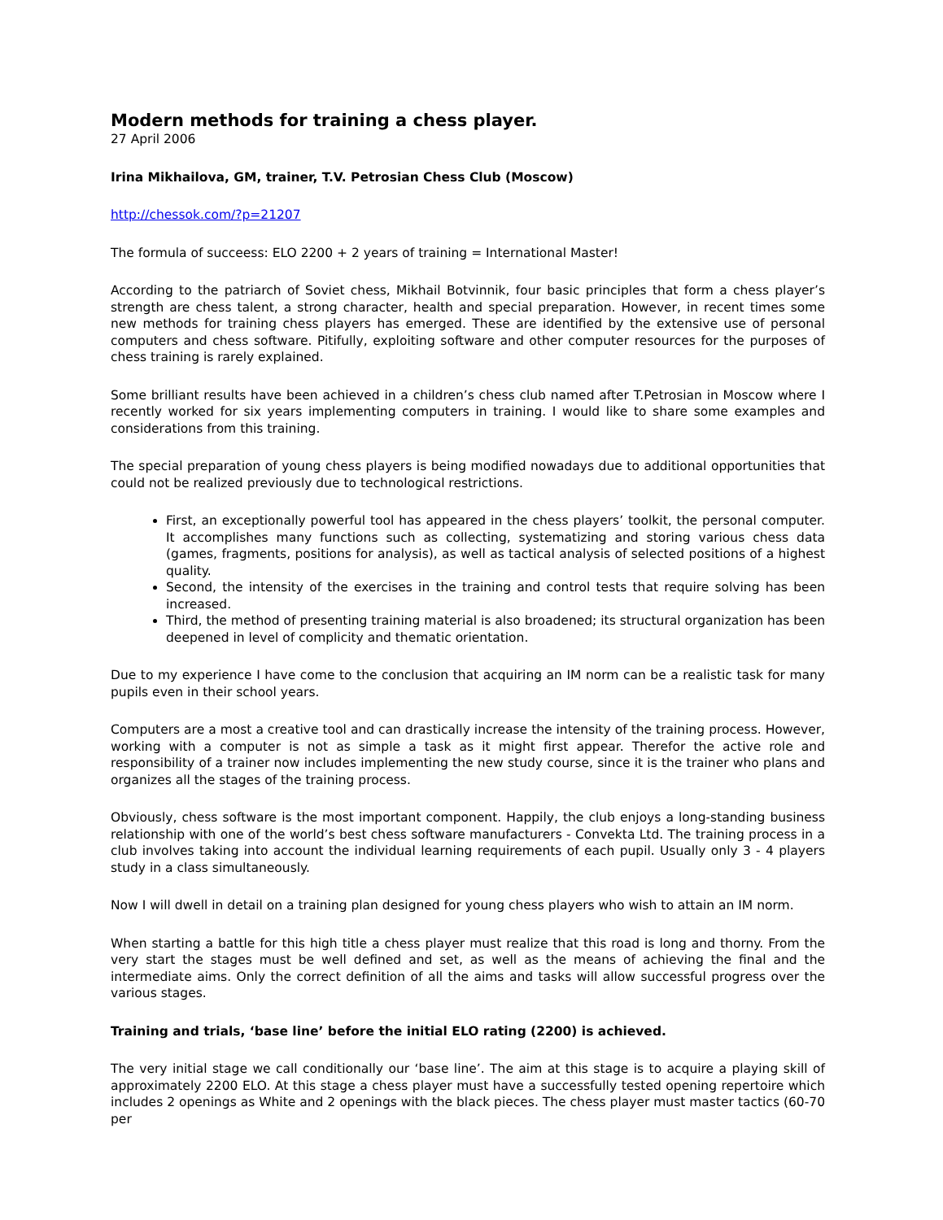Modern methods for training a chess player.
27 April 2006
Irina Mikhailova, GM, trainer, T.V. Petrosian Chess Club (Moscow)
http://chessok.com/?p=21207
The formula of succeess: ELO 2200 + 2 years of training = International Master!
According to the patriarch of Soviet chess, Mikhail Botvinnik, four basic principles that form a chess player’s strength are chess talent, a strong character, health and special preparation. However, in recent times some new methods for training chess players has emerged. These are identified by the extensive use of personal computers and chess software. Pitifully, exploiting software and other computer resources for the purposes of chess training is rarely explained.
Some brilliant results have been achieved in a children’s chess club named after T.Petrosian in Moscow where I recently worked for six years implementing computers in training. I would like to share some examples and considerations from this training.
The special preparation of young chess players is being modified nowadays due to additional opportunities that could not be realized previously due to technological restrictions.
First, an exceptionally powerful tool has appeared in the chess players’ toolkit, the personal computer. It accomplishes many functions such as collecting, systematizing and storing various chess data (games, fragments, positions for analysis), as well as tactical analysis of selected positions of a highest quality.
Second, the intensity of the exercises in the training and control tests that require solving has been increased.
Third, the method of presenting training material is also broadened; its structural organization has been deepened in level of complicity and thematic orientation.
Due to my experience I have come to the conclusion that acquiring an IM norm can be a realistic task for many pupils even in their school years.
Computers are a most a creative tool and can drastically increase the intensity of the training process. However, working with a computer is not as simple a task as it might first appear. Therefor the active role and responsibility of a trainer now includes implementing the new study course, since it is the trainer who plans and organizes all the stages of the training process.
Obviously, chess software is the most important component. Happily, the club enjoys a long-standing business relationship with one of the world’s best chess software manufacturers - Convekta Ltd. The training process in a club involves taking into account the individual learning requirements of each pupil. Usually only 3 - 4 players study in a class simultaneously.
Now I will dwell in detail on a training plan designed for young chess players who wish to attain an IM norm.
When starting a battle for this high title a chess player must realize that this road is long and thorny. From the very start the stages must be well defined and set, as well as the means of achieving the final and the intermediate aims. Only the correct definition of all the aims and tasks will allow successful progress over the various stages.
Training and trials, ‘base line’ before the initial ELO rating (2200) is achieved.
The very initial stage we call conditionally our ‘base line’. The aim at this stage is to acquire a playing skill of approximately 2200 ELO. At this stage a chess player must have a successfully tested opening repertoire which includes 2 openings as White and 2 openings with the black pieces. The chess player must master tactics (60-70 per